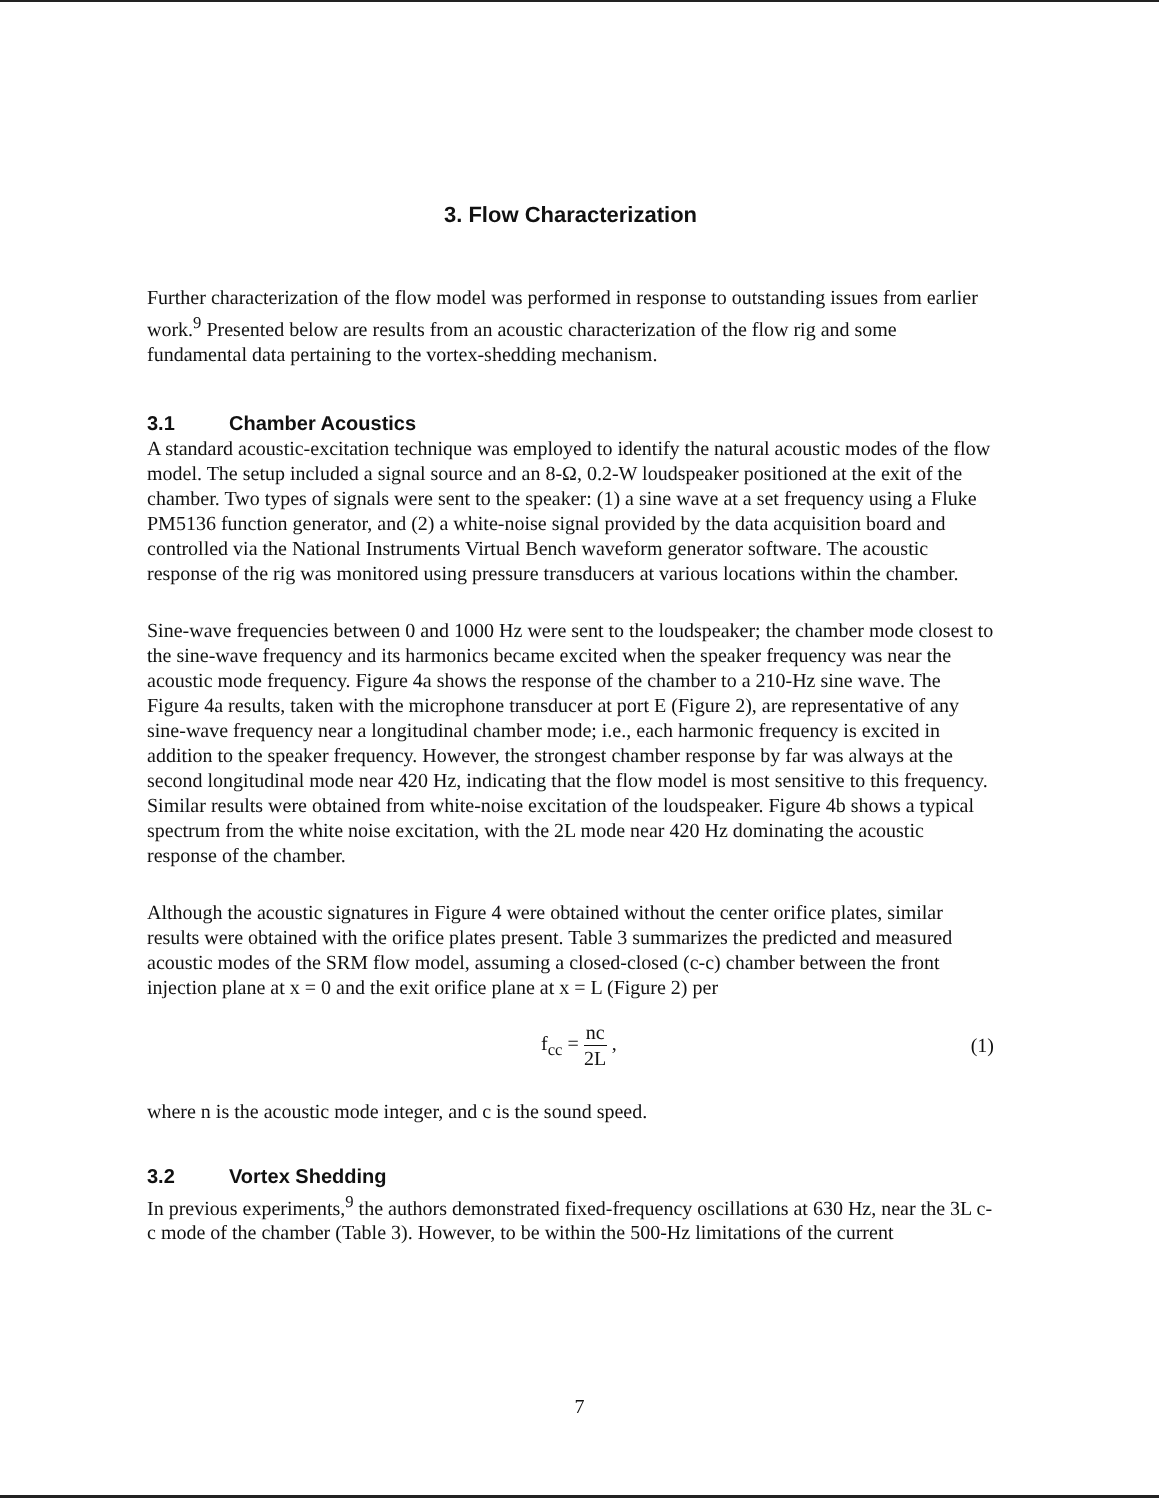3. Flow Characterization
Further characterization of the flow model was performed in response to outstanding issues from earlier work.<sup>9</sup> Presented below are results from an acoustic characterization of the flow rig and some fundamental data pertaining to the vortex-shedding mechanism.
3.1 Chamber Acoustics
A standard acoustic-excitation technique was employed to identify the natural acoustic modes of the flow model. The setup included a signal source and an 8-Ω, 0.2-W loudspeaker positioned at the exit of the chamber. Two types of signals were sent to the speaker: (1) a sine wave at a set frequency using a Fluke PM5136 function generator, and (2) a white-noise signal provided by the data acquisition board and controlled via the National Instruments Virtual Bench waveform generator software. The acoustic response of the rig was monitored using pressure transducers at various locations within the chamber.
Sine-wave frequencies between 0 and 1000 Hz were sent to the loudspeaker; the chamber mode closest to the sine-wave frequency and its harmonics became excited when the speaker frequency was near the acoustic mode frequency. Figure 4a shows the response of the chamber to a 210-Hz sine wave. The Figure 4a results, taken with the microphone transducer at port E (Figure 2), are representative of any sine-wave frequency near a longitudinal chamber mode; i.e., each harmonic frequency is excited in addition to the speaker frequency. However, the strongest chamber response by far was always at the second longitudinal mode near 420 Hz, indicating that the flow model is most sensitive to this frequency. Similar results were obtained from white-noise excitation of the loudspeaker. Figure 4b shows a typical spectrum from the white noise excitation, with the 2L mode near 420 Hz dominating the acoustic response of the chamber.
Although the acoustic signatures in Figure 4 were obtained without the center orifice plates, similar results were obtained with the orifice plates present. Table 3 summarizes the predicted and measured acoustic modes of the SRM flow model, assuming a closed-closed (c-c) chamber between the front injection plane at x = 0 and the exit orifice plane at x = L (Figure 2) per
f<sub>cc</sub> = nc 2L , (1)
where n is the acoustic mode integer, and c is the sound speed.
3.2 Vortex Shedding
In previous experiments,<sup>9</sup> the authors demonstrated fixed-frequency oscillations at 630 Hz, near the 3L c-c mode of the chamber (Table 3). However, to be within the 500-Hz limitations of the current
7